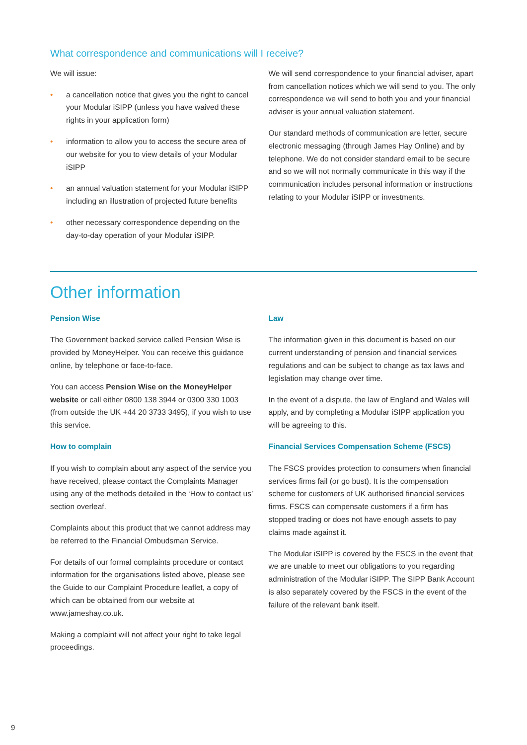What correspondence and communications will I receive?
We will issue:
• a cancellation notice that gives you the right to cancel your Modular iSIPP (unless you have waived these rights in your application form)
• information to allow you to access the secure area of our website for you to view details of your Modular iSIPP
• an annual valuation statement for your Modular iSIPP including an illustration of projected future benefits
• other necessary correspondence depending on the day-to-day operation of your Modular iSIPP.
We will send correspondence to your financial adviser, apart from cancellation notices which we will send to you. The only correspondence we will send to both you and your financial adviser is your annual valuation statement.
Our standard methods of communication are letter, secure electronic messaging (through James Hay Online) and by telephone. We do not consider standard email to be secure and so we will not normally communicate in this way if the communication includes personal information or instructions relating to your Modular iSIPP or investments.
Other information
Pension Wise
The Government backed service called Pension Wise is provided by MoneyHelper. You can receive this guidance online, by telephone or face-to-face.
You can access Pension Wise on the MoneyHelper website or call either 0800 138 3944 or 0300 330 1003 (from outside the UK +44 20 3733 3495), if you wish to use this service.
How to complain
If you wish to complain about any aspect of the service you have received, please contact the Complaints Manager using any of the methods detailed in the ‘How to contact us’ section overleaf.
Complaints about this product that we cannot address may be referred to the Financial Ombudsman Service.
For details of our formal complaints procedure or contact information for the organisations listed above, please see the Guide to our Complaint Procedure leaflet, a copy of which can be obtained from our website at www.jameshay.co.uk.
Making a complaint will not affect your right to take legal proceedings.
Law
The information given in this document is based on our current understanding of pension and financial services regulations and can be subject to change as tax laws and legislation may change over time.
In the event of a dispute, the law of England and Wales will apply, and by completing a Modular iSIPP application you will be agreeing to this.
Financial Services Compensation Scheme (FSCS)
The FSCS provides protection to consumers when financial services firms fail (or go bust). It is the compensation scheme for customers of UK authorised financial services firms. FSCS can compensate customers if a firm has stopped trading or does not have enough assets to pay claims made against it.
The Modular iSIPP is covered by the FSCS in the event that we are unable to meet our obligations to you regarding administration of the Modular iSIPP. The SIPP Bank Account is also separately covered by the FSCS in the event of the failure of the relevant bank itself.
9